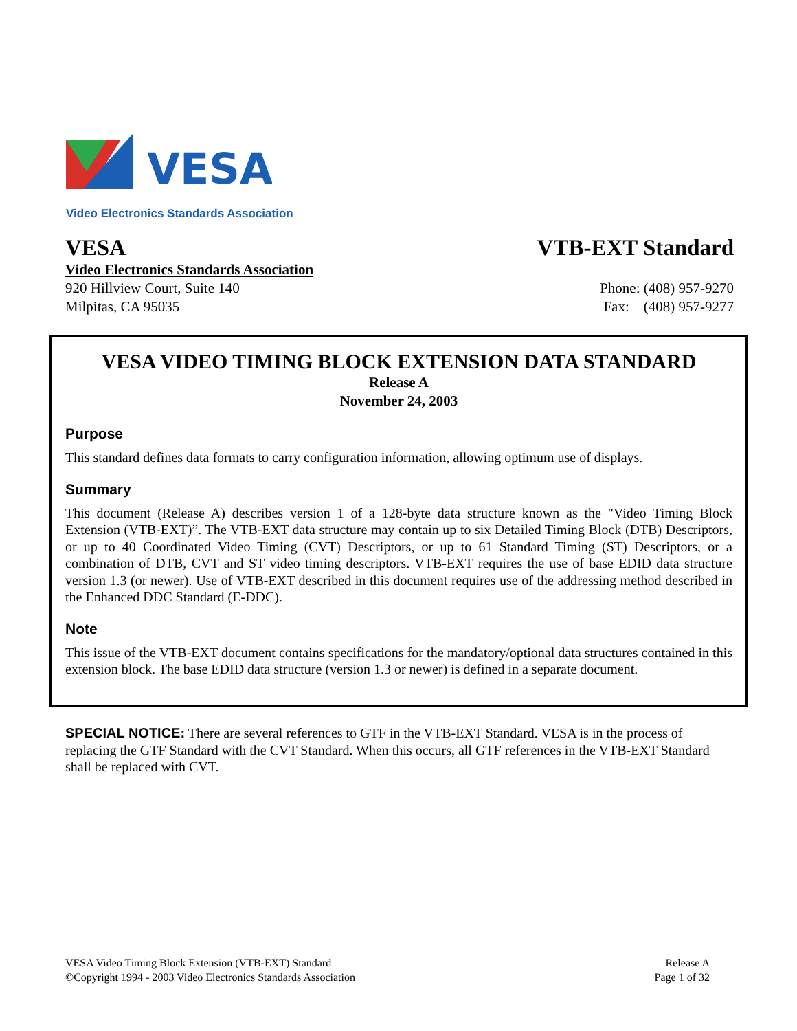VESA
Video Electronics Standards Association
VESA VTB-EXT Standard
Video Electronics Standards Association
920 Hillview Court, Suite 140 Phone: (408) 957-9270
Milpitas, CA 95035 Fax: (408) 957-9277
VESA VIDEO TIMING BLOCK EXTENSION DATA STANDARD
Release A
November 24, 2003
Purpose
This standard defines data formats to carry configuration information, allowing optimum use of displays.
Summary
This document (Release A) describes version 1 of a 128-byte data structure known as the "Video Timing Block Extension (VTB-EXT)”. The VTB-EXT data structure may contain up to six Detailed Timing Block (DTB) Descriptors, or up to 40 Coordinated Video Timing (CVT) Descriptors, or up to 61 Standard Timing (ST) Descriptors, or a combination of DTB, CVT and ST video timing descriptors. VTB-EXT requires the use of base EDID data structure version 1.3 (or newer). Use of VTB-EXT described in this document requires use of the addressing method described in the Enhanced DDC Standard (E-DDC).
Note
This issue of the VTB-EXT document contains specifications for the mandatory/optional data structures contained in this extension block. The base EDID data structure (version 1.3 or newer) is defined in a separate document.
SPECIAL NOTICE: There are several references to GTF in the VTB-EXT Standard. VESA is in the process of replacing the GTF Standard with the CVT Standard. When this occurs, all GTF references in the VTB-EXT Standard shall be replaced with CVT.
VESA Video Timing Block Extension (VTB-EXT) Standard
©Copyright 1994 - 2003 Video Electronics Standards Association
Release A
Page 1 of 32